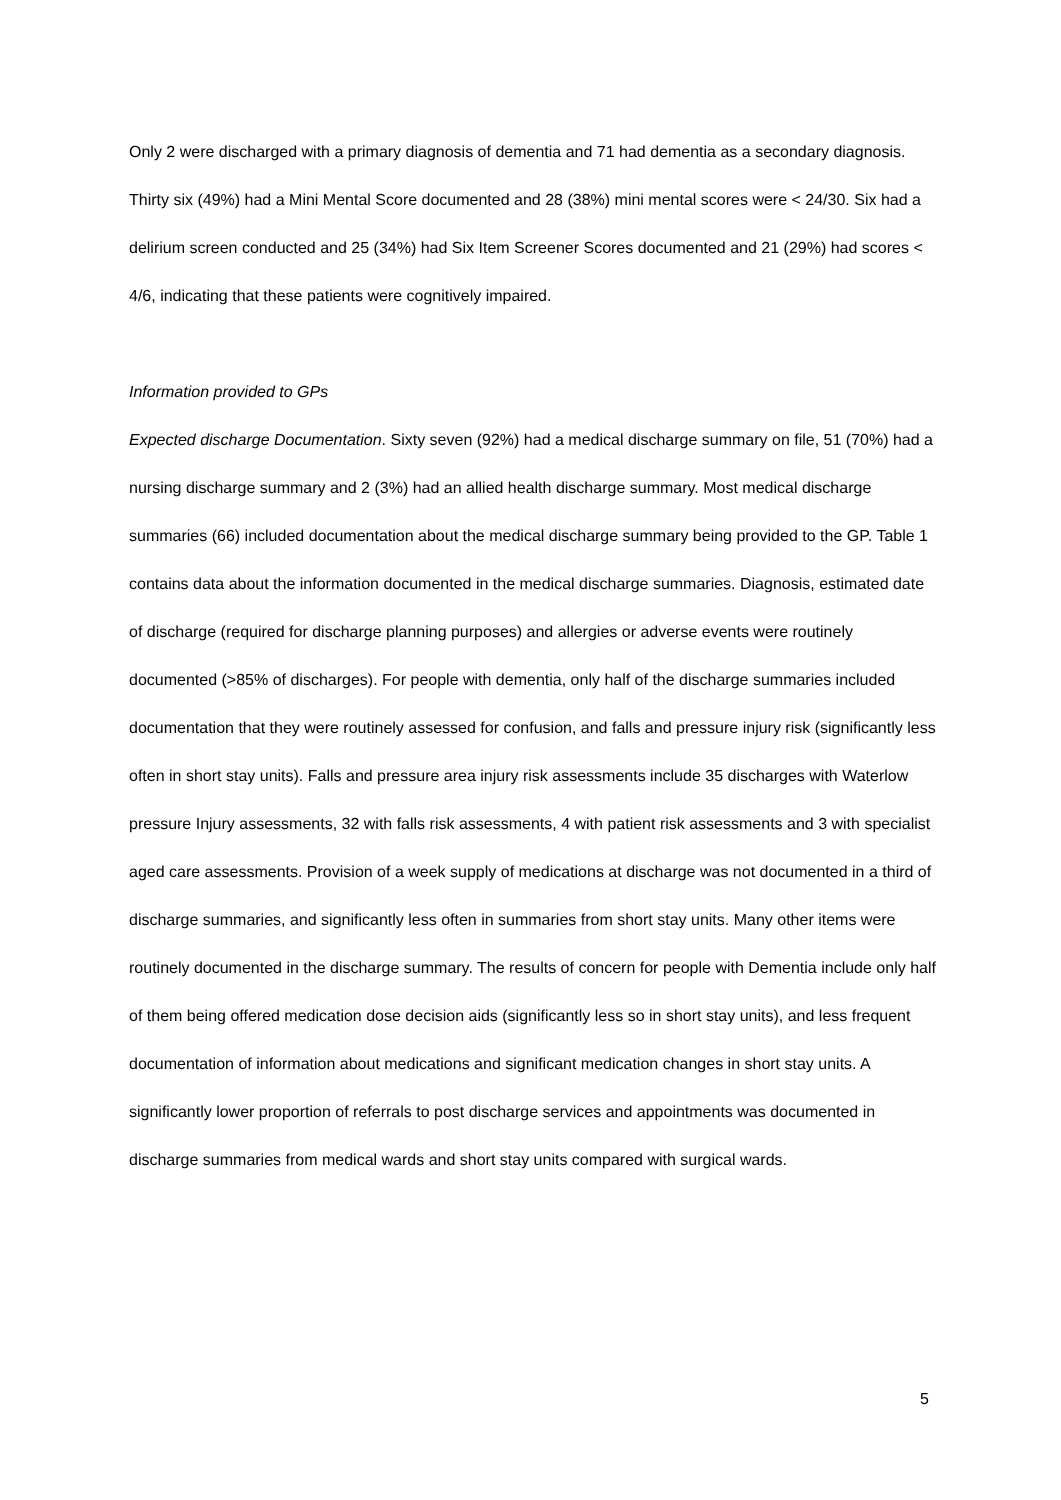Only 2 were discharged with a primary diagnosis of dementia and 71 had dementia as a secondary diagnosis. Thirty six (49%) had a Mini Mental Score documented and 28 (38%) mini mental scores were < 24/30. Six had a delirium screen conducted and 25 (34%) had Six Item Screener Scores documented and 21 (29%) had scores < 4/6, indicating that these patients were cognitively impaired.
Information provided to GPs
Expected discharge Documentation. Sixty seven (92%) had a medical discharge summary on file, 51 (70%) had a nursing discharge summary and 2 (3%) had an allied health discharge summary. Most medical discharge summaries (66) included documentation about the medical discharge summary being provided to the GP. Table 1 contains data about the information documented in the medical discharge summaries. Diagnosis, estimated date of discharge (required for discharge planning purposes) and allergies or adverse events were routinely documented (>85% of discharges). For people with dementia, only half of the discharge summaries included documentation that they were routinely assessed for confusion, and falls and pressure injury risk (significantly less often in short stay units). Falls and pressure area injury risk assessments include 35 discharges with Waterlow pressure Injury assessments, 32 with falls risk assessments, 4 with patient risk assessments and 3 with specialist aged care assessments. Provision of a week supply of medications at discharge was not documented in a third of discharge summaries, and significantly less often in summaries from short stay units. Many other items were routinely documented in the discharge summary. The results of concern for people with Dementia include only half of them being offered medication dose decision aids (significantly less so in short stay units), and less frequent documentation of information about medications and significant medication changes in short stay units. A significantly lower proportion of referrals to post discharge services and appointments was documented in discharge summaries from medical wards and short stay units compared with surgical wards.
5